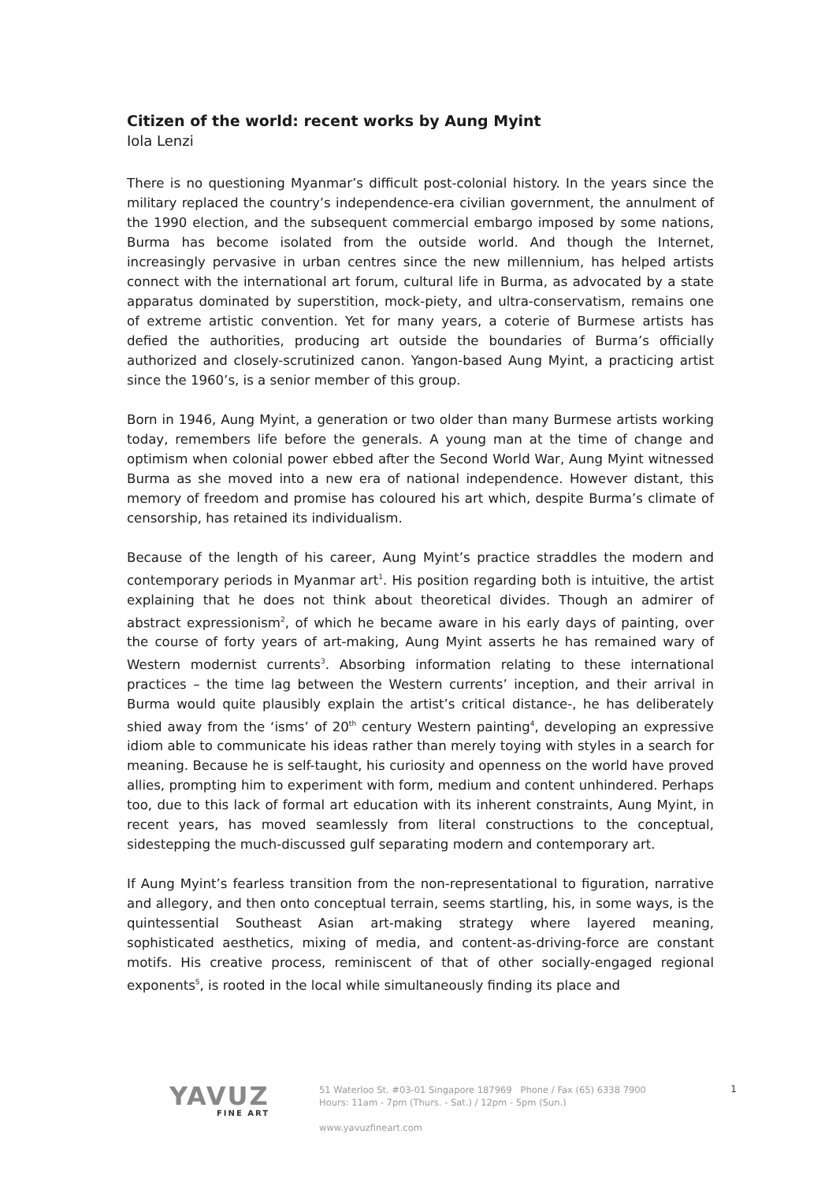Citizen of the world: recent works by Aung Myint
Iola Lenzi
There is no questioning Myanmar’s difficult post-colonial history. In the years since the military replaced the country’s independence-era civilian government, the annulment of the 1990 election, and the subsequent commercial embargo imposed by some nations, Burma has become isolated from the outside world. And though the Internet, increasingly pervasive in urban centres since the new millennium, has helped artists connect with the international art forum, cultural life in Burma, as advocated by a state apparatus dominated by superstition, mock-piety, and ultra-conservatism, remains one of extreme artistic convention. Yet for many years, a coterie of Burmese artists has defied the authorities, producing art outside the boundaries of Burma’s officially authorized and closely-scrutinized canon. Yangon-based Aung Myint, a practicing artist since the 1960’s, is a senior member of this group.
Born in 1946, Aung Myint, a generation or two older than many Burmese artists working today, remembers life before the generals. A young man at the time of change and optimism when colonial power ebbed after the Second World War, Aung Myint witnessed Burma as she moved into a new era of national independence. However distant, this memory of freedom and promise has coloured his art which, despite Burma’s climate of censorship, has retained its individualism.
Because of the length of his career, Aung Myint’s practice straddles the modern and contemporary periods in Myanmar art<sup>1</sup>. His position regarding both is intuitive, the artist explaining that he does not think about theoretical divides. Though an admirer of abstract expressionism<sup>2</sup>, of which he became aware in his early days of painting, over the course of forty years of art-making, Aung Myint asserts he has remained wary of Western modernist currents<sup>3</sup>. Absorbing information relating to these international practices – the time lag between the Western currents’ inception, and their arrival in Burma would quite plausibly explain the artist’s critical distance-, he has deliberately shied away from the ‘isms’ of 20<sup>th</sup> century Western painting<sup>4</sup>, developing an expressive idiom able to communicate his ideas rather than merely toying with styles in a search for meaning. Because he is self-taught, his curiosity and openness on the world have proved allies, prompting him to experiment with form, medium and content unhindered. Perhaps too, due to this lack of formal art education with its inherent constraints, Aung Myint, in recent years, has moved seamlessly from literal constructions to the conceptual, sidestepping the much-discussed gulf separating modern and contemporary art.
If Aung Myint’s fearless transition from the non-representational to figuration, narrative and allegory, and then onto conceptual terrain, seems startling, his, in some ways, is the quintessential Southeast Asian art-making strategy where layered meaning, sophisticated aesthetics, mixing of media, and content-as-driving-force are constant motifs. His creative process, reminiscent of that of other socially-engaged regional exponents<sup>5</sup>, is rooted in the local while simultaneously finding its place and
YAVUZ
FINE ART
51 Waterloo St. #03-01 Singapore 187969 Phone / Fax (65) 6338 7900
Hours: 11am - 7pm (Thurs. - Sat.) / 12pm - 5pm (Sun.)
www.yavuzfineart.com
1